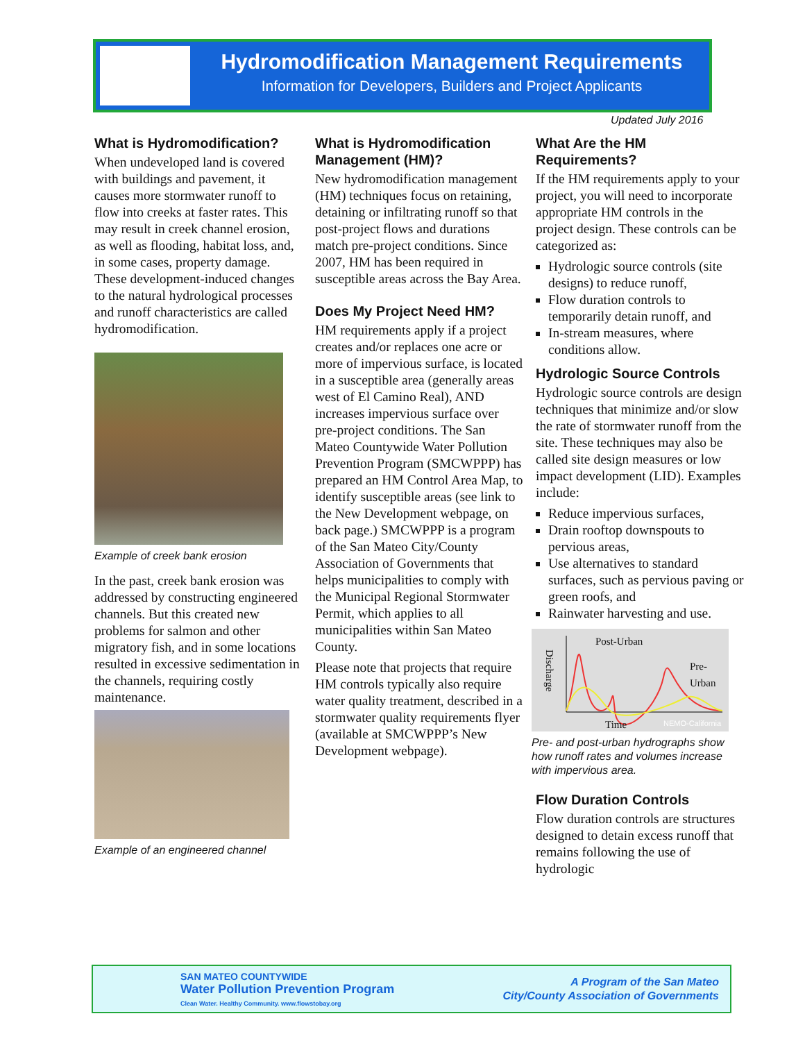Hydromodification Management Requirements
Information for Developers, Builders and Project Applicants
Updated July 2016
What is Hydromodification?
When undeveloped land is covered with buildings and pavement, it causes more stormwater runoff to flow into creeks at faster rates. This may result in creek channel erosion, as well as flooding, habitat loss, and, in some cases, property damage. These development-induced changes to the natural hydrological processes and runoff characteristics are called hydromodification.
Example of creek bank erosion
In the past, creek bank erosion was addressed by constructing engineered channels. But this created new problems for salmon and other migratory fish, and in some locations resulted in excessive sedimentation in the channels, requiring costly maintenance.
Example of an engineered channel
What is Hydromodification Management (HM)?
New hydromodification management (HM) techniques focus on retaining, detaining or infiltrating runoff so that post-project flows and durations match pre-project conditions. Since 2007, HM has been required in susceptible areas across the Bay Area.
Does My Project Need HM?
HM requirements apply if a project creates and/or replaces one acre or more of impervious surface, is located in a susceptible area (generally areas west of El Camino Real), AND increases impervious surface over pre-project conditions. The San Mateo Countywide Water Pollution Prevention Program (SMCWPPP) has prepared an HM Control Area Map, to identify susceptible areas (see link to the New Development webpage, on back page.) SMCWPPP is a program of the San Mateo City/County Association of Governments that helps municipalities to comply with the Municipal Regional Stormwater Permit, which applies to all municipalities within San Mateo County.
Please note that projects that require HM controls typically also require water quality treatment, described in a stormwater quality requirements flyer (available at SMCWPPP’s New Development webpage).
What Are the HM Requirements?
If the HM requirements apply to your project, you will need to incorporate appropriate HM controls in the project design. These controls can be categorized as:
Hydrologic source controls (site designs) to reduce runoff,
Flow duration controls to temporarily detain runoff, and
In-stream measures, where conditions allow.
Hydrologic Source Controls
Hydrologic source controls are design techniques that minimize and/or slow the rate of stormwater runoff from the site. These techniques may also be called site design measures or low impact development (LID). Examples include:
Reduce impervious surfaces,
Drain rooftop downspouts to pervious areas,
Use alternatives to standard surfaces, such as pervious paving or green roofs, and
Rainwater harvesting and use.
Post-Urban
Pre-
Urban
Time
Discharge
NEMO-California
Pre- and post-urban hydrographs show how runoff rates and volumes increase with impervious area.
Flow Duration Controls
Flow duration controls are structures designed to detain excess runoff that remains following the use of hydrologic
SAN MATEO COUNTYWIDE
Water Pollution Prevention Program
Clean Water. Healthy Community. www.flowstobay.org
A Program of the San Mateo
City/County Association of Governments